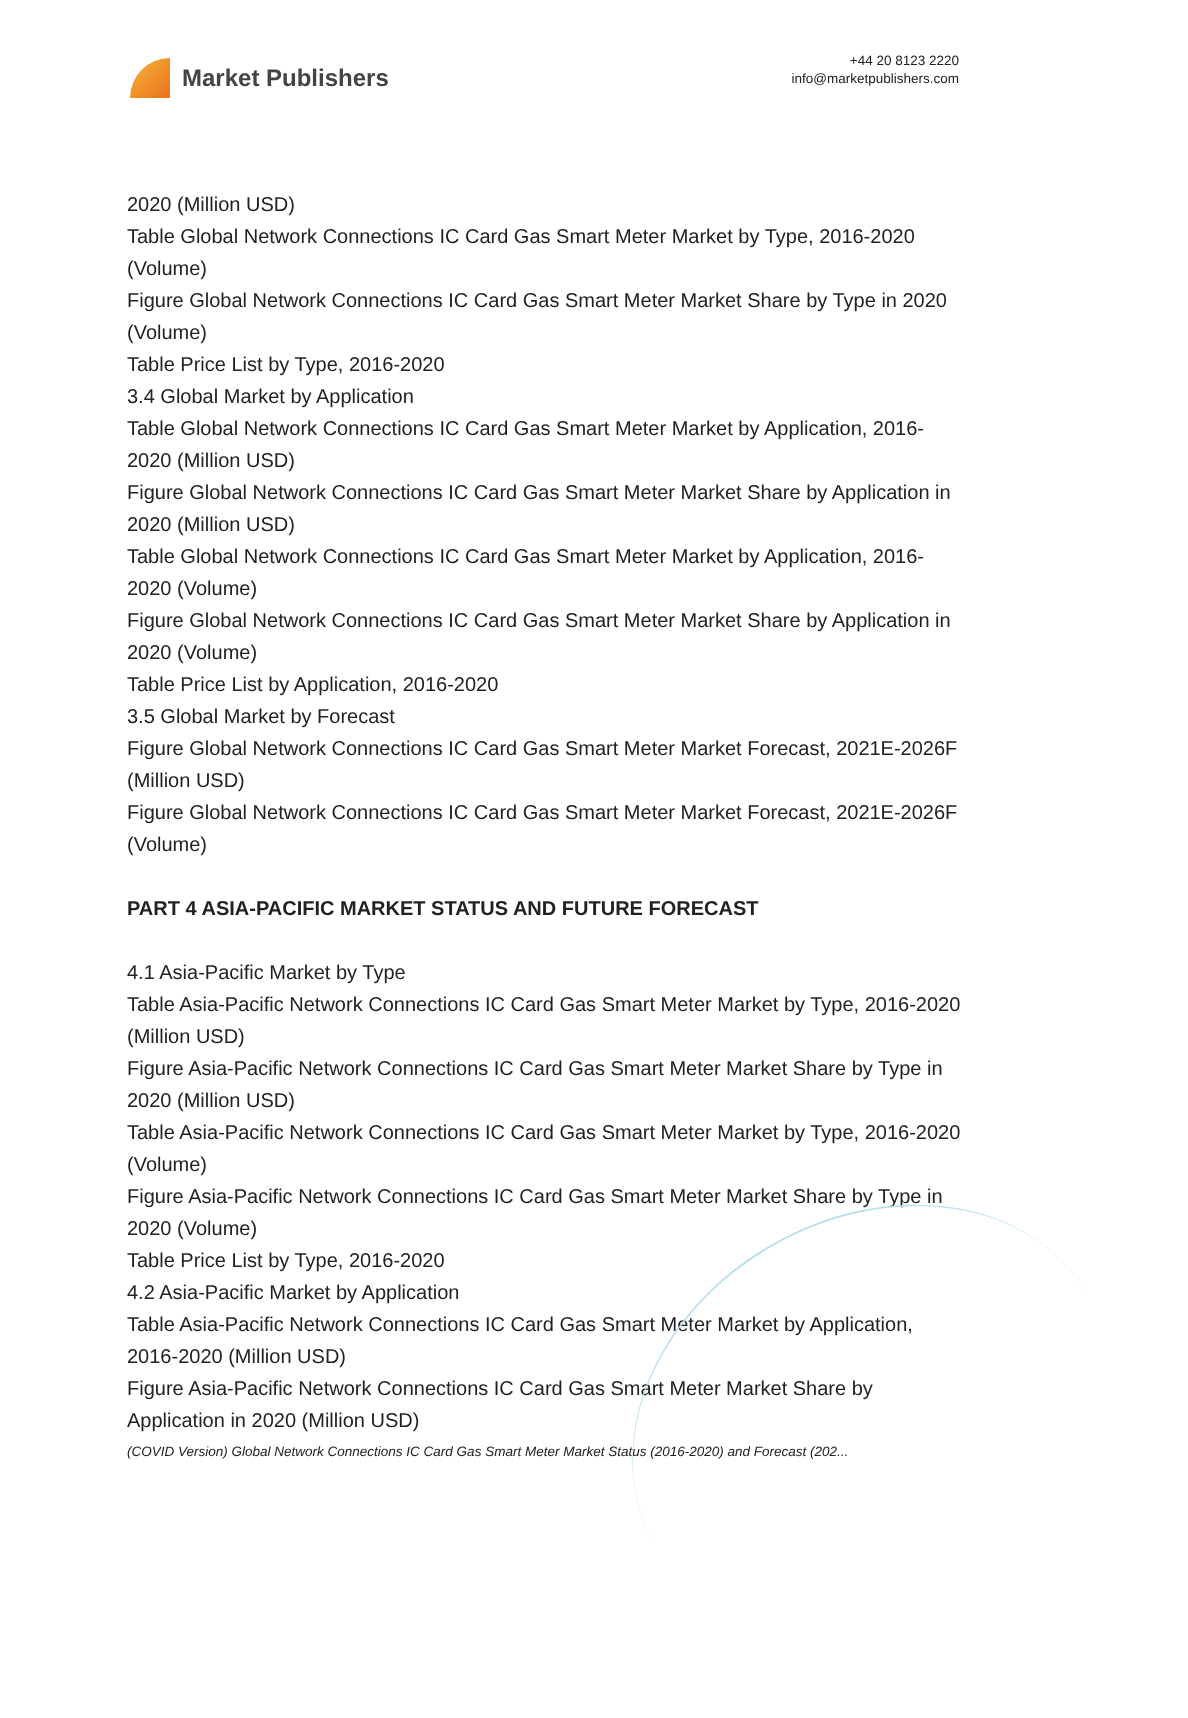Market Publishers
+44 20 8123 2220
info@marketpublishers.com
2020 (Million USD)
Table Global Network Connections IC Card Gas Smart Meter Market by Type, 2016-2020 (Volume)
Figure Global Network Connections IC Card Gas Smart Meter Market Share by Type in 2020 (Volume)
Table Price List by Type, 2016-2020
3.4 Global Market by Application
Table Global Network Connections IC Card Gas Smart Meter Market by Application, 2016-2020 (Million USD)
Figure Global Network Connections IC Card Gas Smart Meter Market Share by Application in 2020 (Million USD)
Table Global Network Connections IC Card Gas Smart Meter Market by Application, 2016-2020 (Volume)
Figure Global Network Connections IC Card Gas Smart Meter Market Share by Application in 2020 (Volume)
Table Price List by Application, 2016-2020
3.5 Global Market by Forecast
Figure Global Network Connections IC Card Gas Smart Meter Market Forecast, 2021E-2026F (Million USD)
Figure Global Network Connections IC Card Gas Smart Meter Market Forecast, 2021E-2026F (Volume)
PART 4 ASIA-PACIFIC MARKET STATUS AND FUTURE FORECAST
4.1 Asia-Pacific Market by Type
Table Asia-Pacific Network Connections IC Card Gas Smart Meter Market by Type, 2016-2020 (Million USD)
Figure Asia-Pacific Network Connections IC Card Gas Smart Meter Market Share by Type in 2020 (Million USD)
Table Asia-Pacific Network Connections IC Card Gas Smart Meter Market by Type, 2016-2020 (Volume)
Figure Asia-Pacific Network Connections IC Card Gas Smart Meter Market Share by Type in 2020 (Volume)
Table Price List by Type, 2016-2020
4.2 Asia-Pacific Market by Application
Table Asia-Pacific Network Connections IC Card Gas Smart Meter Market by Application, 2016-2020 (Million USD)
Figure Asia-Pacific Network Connections IC Card Gas Smart Meter Market Share by Application in 2020 (Million USD)
(COVID Version) Global Network Connections IC Card Gas Smart Meter Market Status (2016-2020) and Forecast (202...